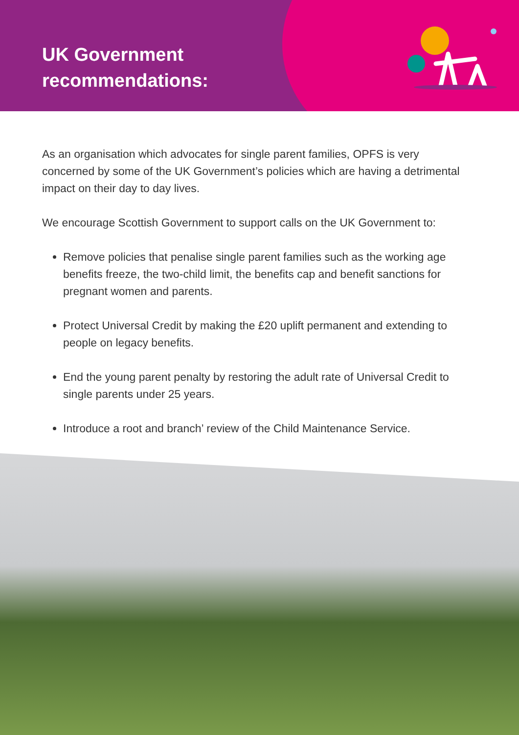UK Government
recommendations:
As an organisation which advocates for single parent families, OPFS is very concerned by some of the UK Government’s policies which are having a detrimental impact on their day to day lives.
We encourage Scottish Government to support calls on the UK Government to:
Remove policies that penalise single parent families such as the working age benefits freeze, the two-child limit, the benefits cap and benefit sanctions for pregnant women and parents.
Protect Universal Credit by making the £20 uplift permanent and extending to people on legacy benefits.
End the young parent penalty by restoring the adult rate of Universal Credit to single parents under 25 years.
Introduce a root and branch’ review of the Child Maintenance Service.